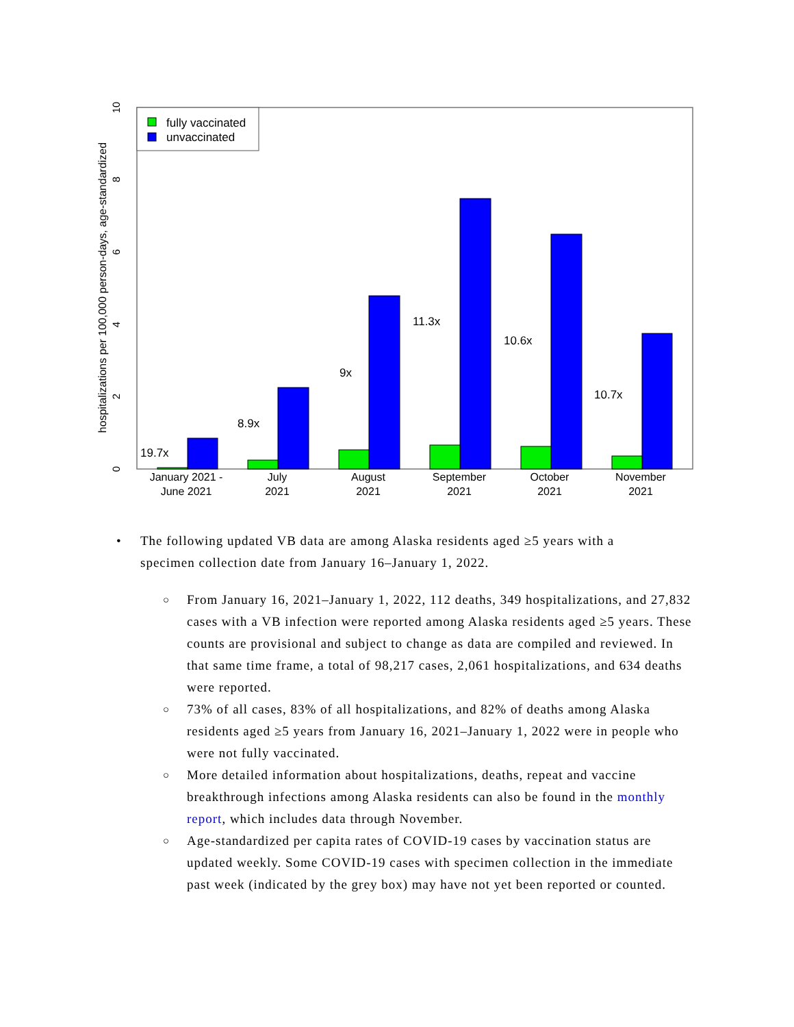January 2021 -
June 2021
July
2021
August
2021
September
2021
October
2021
November
2021
19.7x
8.9x
9x
11.3x
10.6x
10.7x
fully vaccinated
unvaccinated
hospitalizations per 100,000 person-days, age-standardized
0
2
4
6
8
10
• The following updated VB data are among Alaska residents aged ≥5 years with a specimen collection date from January 16–January 1, 2022.
○ From January 16, 2021–January 1, 2022, 112 deaths, 349 hospitalizations, and 27,832 cases with a VB infection were reported among Alaska residents aged ≥5 years. These counts are provisional and subject to change as data are compiled and reviewed. In that same time frame, a total of 98,217 cases, 2,061 hospitalizations, and 634 deaths were reported.
○ 73% of all cases, 83% of all hospitalizations, and 82% of deaths among Alaska residents aged ≥5 years from January 16, 2021–January 1, 2022 were in people who were not fully vaccinated.
○ More detailed information about hospitalizations, deaths, repeat and vaccine breakthrough infections among Alaska residents can also be found in the monthly report, which includes data through November.
○ Age-standardized per capita rates of COVID-19 cases by vaccination status are updated weekly. Some COVID-19 cases with specimen collection in the immediate past week (indicated by the grey box) may have not yet been reported or counted.